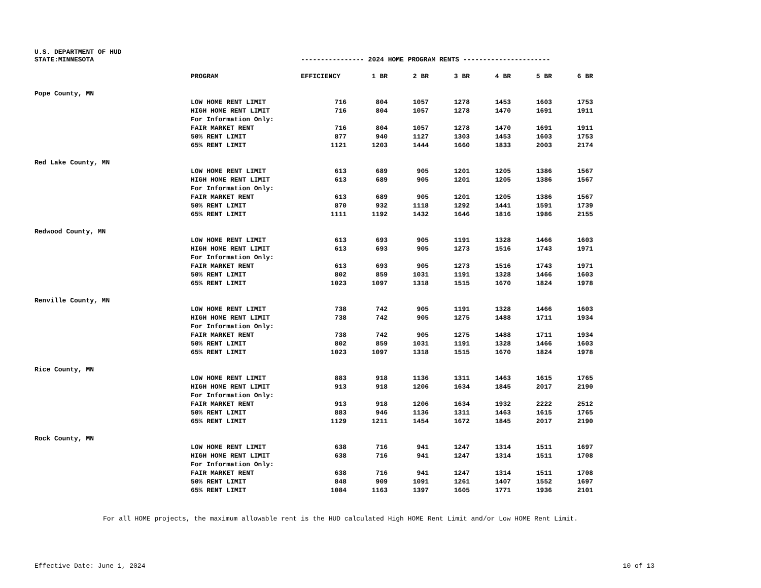U.S. DEPARTMENT OF HUD
STATE:MINNESOTA ---------------- 2024 HOME PROGRAM RENTS ----------------------
| | PROGRAM | EFFICIENCY | 1 BR | 2 BR | 3 BR | 4 BR | 5 BR | 6 BR |
| --- | --- | --- | --- | --- | --- | --- | --- | --- |
| Pope County, MN | | | | | | | | |
| | LOW HOME RENT LIMIT | 716 | 804 | 1057 | 1278 | 1453 | 1603 | 1753 |
| | HIGH HOME RENT LIMIT | 716 | 804 | 1057 | 1278 | 1470 | 1691 | 1911 |
| | For Information Only: | | | | | | | |
| | FAIR MARKET RENT | 716 | 804 | 1057 | 1278 | 1470 | 1691 | 1911 |
| | 50% RENT LIMIT | 877 | 940 | 1127 | 1303 | 1453 | 1603 | 1753 |
| | 65% RENT LIMIT | 1121 | 1203 | 1444 | 1660 | 1833 | 2003 | 2174 |
| Red Lake County, MN | | | | | | | | |
| | LOW HOME RENT LIMIT | 613 | 689 | 905 | 1201 | 1205 | 1386 | 1567 |
| | HIGH HOME RENT LIMIT | 613 | 689 | 905 | 1201 | 1205 | 1386 | 1567 |
| | For Information Only: | | | | | | | |
| | FAIR MARKET RENT | 613 | 689 | 905 | 1201 | 1205 | 1386 | 1567 |
| | 50% RENT LIMIT | 870 | 932 | 1118 | 1292 | 1441 | 1591 | 1739 |
| | 65% RENT LIMIT | 1111 | 1192 | 1432 | 1646 | 1816 | 1986 | 2155 |
| Redwood County, MN | | | | | | | | |
| | LOW HOME RENT LIMIT | 613 | 693 | 905 | 1191 | 1328 | 1466 | 1603 |
| | HIGH HOME RENT LIMIT | 613 | 693 | 905 | 1273 | 1516 | 1743 | 1971 |
| | For Information Only: | | | | | | | |
| | FAIR MARKET RENT | 613 | 693 | 905 | 1273 | 1516 | 1743 | 1971 |
| | 50% RENT LIMIT | 802 | 859 | 1031 | 1191 | 1328 | 1466 | 1603 |
| | 65% RENT LIMIT | 1023 | 1097 | 1318 | 1515 | 1670 | 1824 | 1978 |
| Renville County, MN | | | | | | | | |
| | LOW HOME RENT LIMIT | 738 | 742 | 905 | 1191 | 1328 | 1466 | 1603 |
| | HIGH HOME RENT LIMIT | 738 | 742 | 905 | 1275 | 1488 | 1711 | 1934 |
| | For Information Only: | | | | | | | |
| | FAIR MARKET RENT | 738 | 742 | 905 | 1275 | 1488 | 1711 | 1934 |
| | 50% RENT LIMIT | 802 | 859 | 1031 | 1191 | 1328 | 1466 | 1603 |
| | 65% RENT LIMIT | 1023 | 1097 | 1318 | 1515 | 1670 | 1824 | 1978 |
| Rice County, MN | | | | | | | | |
| | LOW HOME RENT LIMIT | 883 | 918 | 1136 | 1311 | 1463 | 1615 | 1765 |
| | HIGH HOME RENT LIMIT | 913 | 918 | 1206 | 1634 | 1845 | 2017 | 2190 |
| | For Information Only: | | | | | | | |
| | FAIR MARKET RENT | 913 | 918 | 1206 | 1634 | 1932 | 2222 | 2512 |
| | 50% RENT LIMIT | 883 | 946 | 1136 | 1311 | 1463 | 1615 | 1765 |
| | 65% RENT LIMIT | 1129 | 1211 | 1454 | 1672 | 1845 | 2017 | 2190 |
| Rock County, MN | | | | | | | | |
| | LOW HOME RENT LIMIT | 638 | 716 | 941 | 1247 | 1314 | 1511 | 1697 |
| | HIGH HOME RENT LIMIT | 638 | 716 | 941 | 1247 | 1314 | 1511 | 1708 |
| | For Information Only: | | | | | | | |
| | FAIR MARKET RENT | 638 | 716 | 941 | 1247 | 1314 | 1511 | 1708 |
| | 50% RENT LIMIT | 848 | 909 | 1091 | 1261 | 1407 | 1552 | 1697 |
| | 65% RENT LIMIT | 1084 | 1163 | 1397 | 1605 | 1771 | 1936 | 2101 |
For all HOME projects, the maximum allowable rent is the HUD calculated High HOME Rent Limit and/or Low HOME Rent Limit.
Effective Date: June 1, 2024 10 of 13